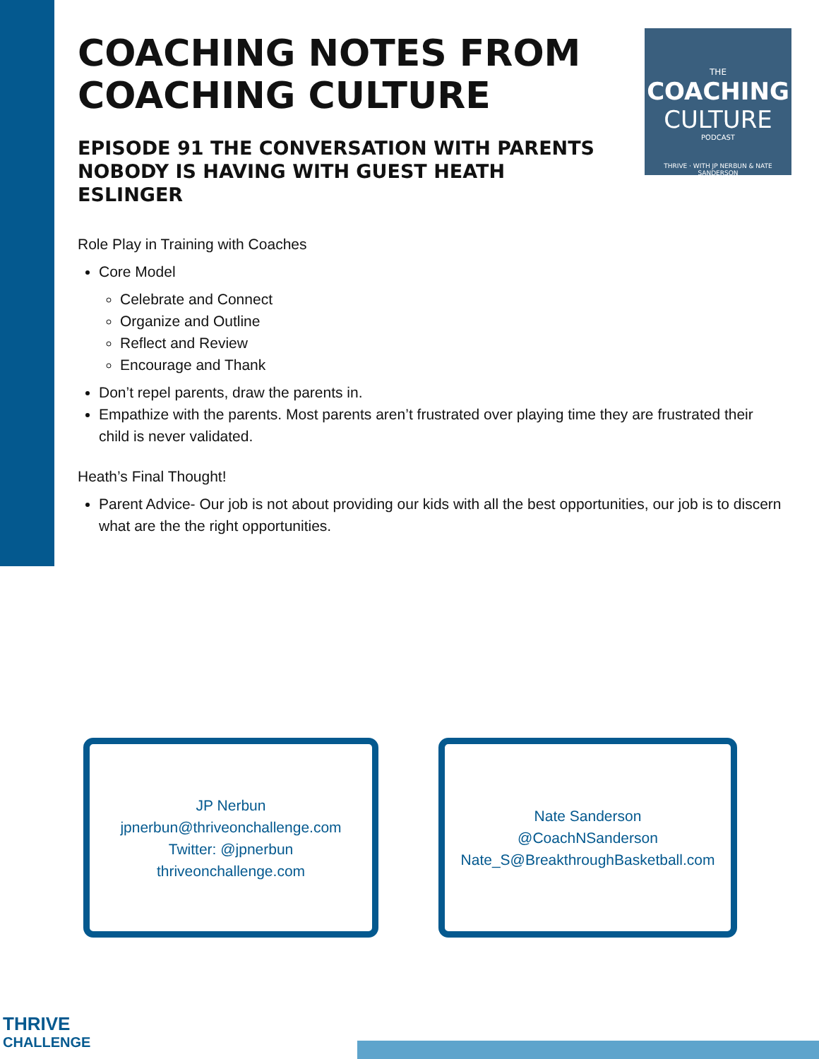THE
COACHING
CULTURE
PODCAST
THRIVE · WITH JP NERBUN & NATE SANDERSON
COACHING NOTES FROM COACHING CULTURE
EPISODE 91 THE CONVERSATION WITH PARENTS NOBODY IS HAVING WITH GUEST HEATH ESLINGER
Role Play in Training with Coaches
Core Model
Celebrate and Connect
Organize and Outline
Reflect and Review
Encourage and Thank
Don’t repel parents, draw the parents in.
Empathize with the parents. Most parents aren’t frustrated over playing time they are frustrated their child is never validated.
Heath’s Final Thought!
Parent Advice- Our job is not about providing our kids with all the best opportunities, our job is to discern what are the the right opportunities.
JP Nerbun
jpnerbun@thriveonchallenge.com
Twitter: @jpnerbun
thriveonchallenge.com
Nate Sanderson
@CoachNSanderson
Nate_S@BreakthroughBasketball.com
THRIVE
CHALLENGE